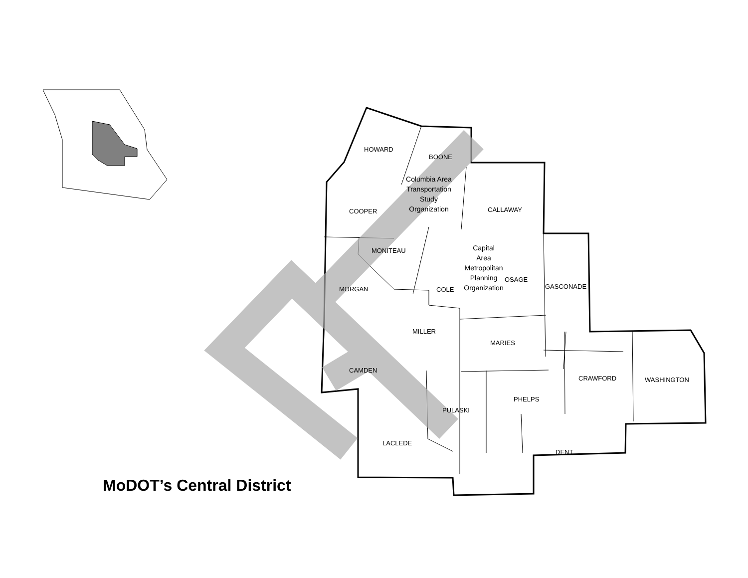HOWARD
BOONE
COOPER CALLAWAY
MONITEAU
MORGAN COLE
OSAGE
GASCONADE
MILLER
MARIES
CAMDEN
CRAWFORD WASHINGTON
PHELPS
PULASKI
LACLEDE
DENT
Columbia Area
Transportation
Study
Organization
Capital
Area
Metropolitan
Planning
Organization
MoDOT’s Central District